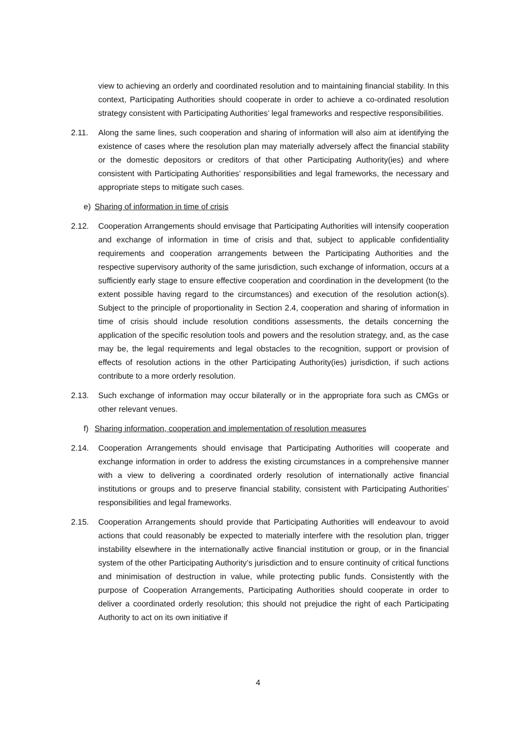view to achieving an orderly and coordinated resolution and to maintaining financial stability. In this context, Participating Authorities should cooperate in order to achieve a co-ordinated resolution strategy consistent with Participating Authorities’ legal frameworks and respective responsibilities.
2.11. Along the same lines, such cooperation and sharing of information will also aim at identifying the existence of cases where the resolution plan may materially adversely affect the financial stability or the domestic depositors or creditors of that other Participating Authority(ies) and where consistent with Participating Authorities’ responsibilities and legal frameworks, the necessary and appropriate steps to mitigate such cases.
e) Sharing of information in time of crisis
2.12. Cooperation Arrangements should envisage that Participating Authorities will intensify cooperation and exchange of information in time of crisis and that, subject to applicable confidentiality requirements and cooperation arrangements between the Participating Authorities and the respective supervisory authority of the same jurisdiction, such exchange of information, occurs at a sufficiently early stage to ensure effective cooperation and coordination in the development (to the extent possible having regard to the circumstances) and execution of the resolution action(s). Subject to the principle of proportionality in Section 2.4, cooperation and sharing of information in time of crisis should include resolution conditions assessments, the details concerning the application of the specific resolution tools and powers and the resolution strategy, and, as the case may be, the legal requirements and legal obstacles to the recognition, support or provision of effects of resolution actions in the other Participating Authority(ies) jurisdiction, if such actions contribute to a more orderly resolution.
2.13. Such exchange of information may occur bilaterally or in the appropriate fora such as CMGs or other relevant venues.
f) Sharing information, cooperation and implementation of resolution measures
2.14. Cooperation Arrangements should envisage that Participating Authorities will cooperate and exchange information in order to address the existing circumstances in a comprehensive manner with a view to delivering a coordinated orderly resolution of internationally active financial institutions or groups and to preserve financial stability, consistent with Participating Authorities’ responsibilities and legal frameworks.
2.15. Cooperation Arrangements should provide that Participating Authorities will endeavour to avoid actions that could reasonably be expected to materially interfere with the resolution plan, trigger instability elsewhere in the internationally active financial institution or group, or in the financial system of the other Participating Authority’s jurisdiction and to ensure continuity of critical functions and minimisation of destruction in value, while protecting public funds. Consistently with the purpose of Cooperation Arrangements, Participating Authorities should cooperate in order to deliver a coordinated orderly resolution; this should not prejudice the right of each Participating Authority to act on its own initiative if
4